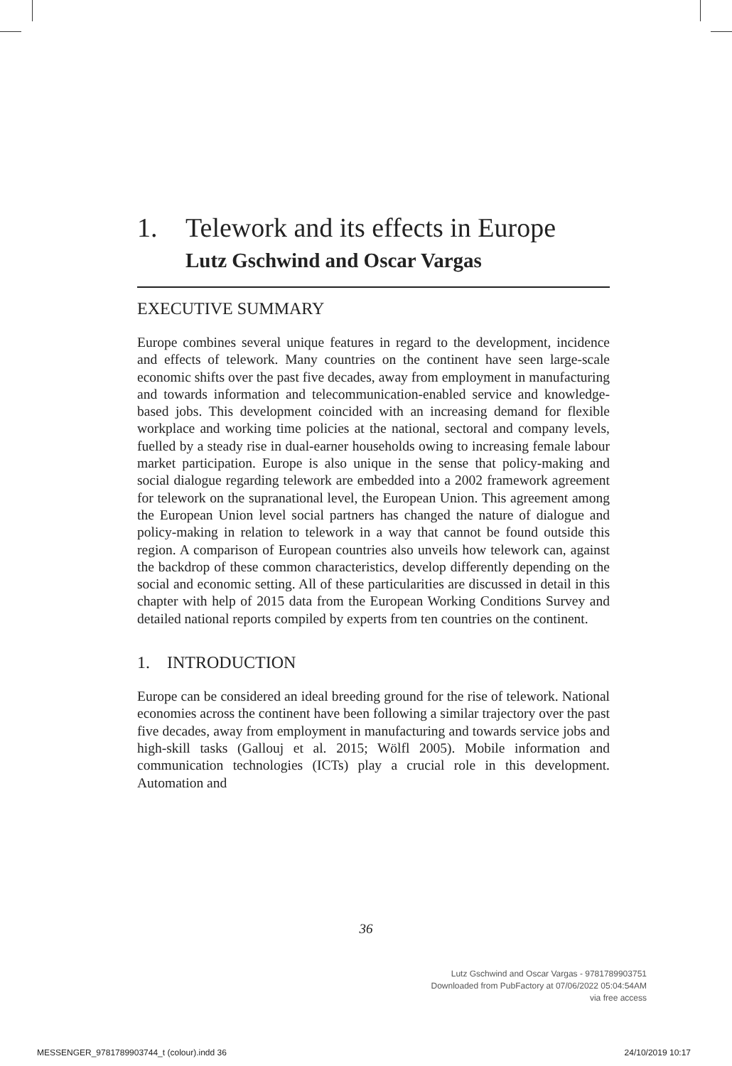1. Telework and its effects in Europe
Lutz Gschwind and Oscar Vargas
EXECUTIVE SUMMARY
Europe combines several unique features in regard to the development, incidence and effects of telework. Many countries on the continent have seen large-scale economic shifts over the past five decades, away from employment in manufacturing and towards information and telecommunication-enabled service and knowledge-based jobs. This development coincided with an increasing demand for flexible workplace and working time policies at the national, sectoral and company levels, fuelled by a steady rise in dual-earner households owing to increasing female labour market participation. Europe is also unique in the sense that policy-making and social dialogue regarding telework are embedded into a 2002 framework agreement for telework on the supranational level, the European Union. This agreement among the European Union level social partners has changed the nature of dialogue and policy-making in relation to telework in a way that cannot be found outside this region. A comparison of European countries also unveils how telework can, against the backdrop of these common characteristics, develop differently depending on the social and economic setting. All of these particularities are discussed in detail in this chapter with help of 2015 data from the European Working Conditions Survey and detailed national reports compiled by experts from ten countries on the continent.
1. INTRODUCTION
Europe can be considered an ideal breeding ground for the rise of telework. National economies across the continent have been following a similar trajectory over the past five decades, away from employment in manufacturing and towards service jobs and high-skill tasks (Gallouj et al. 2015; Wölfl 2005). Mobile information and communication technologies (ICTs) play a crucial role in this development. Automation and
36
Lutz Gschwind and Oscar Vargas - 9781789903751
Downloaded from PubFactory at 07/06/2022 05:04:54AM
via free access
MESSENGER_9781789903744_t (colour).indd 36
24/10/2019 10:17